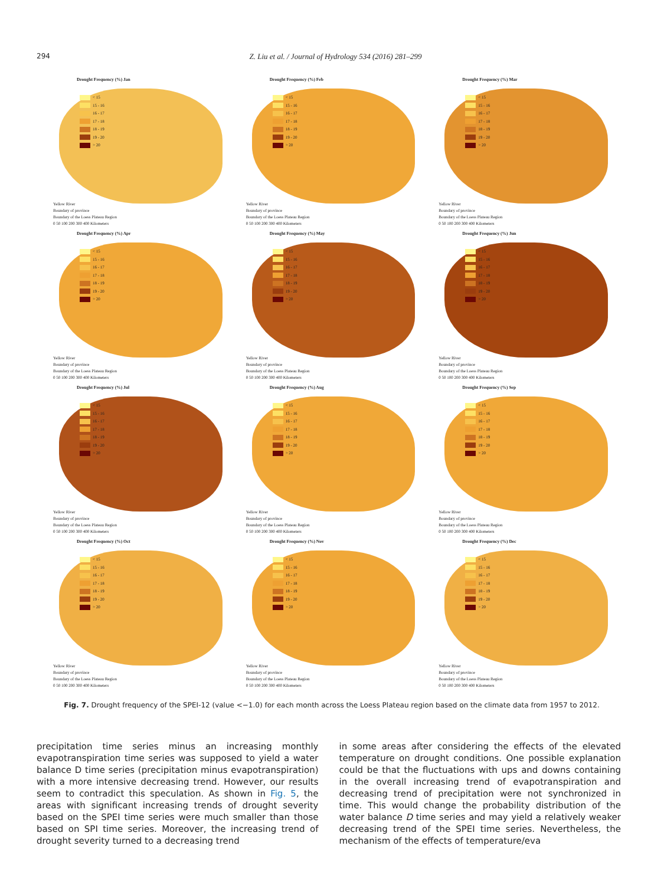294 Z. Liu et al. / Journal of Hydrology 534 (2016) 281–299
Drought Frequency (%) Jan
< 15
15 - 16
16 - 17
17 - 18
18 - 19
19 - 20
> 20
Yellow River
Boundary of province
Boundary of the Loess Plateau Region
0 50 100 200 300 400 Kilometers
Drought Frequency (%) Feb
< 15
15 - 16
16 - 17
17 - 18
18 - 19
19 - 20
> 20
Yellow River
Boundary of province
Boundary of the Loess Plateau Region
0 50 100 200 300 400 Kilometers
Drought Frequency (%) Mar
< 15
15 - 16
16 - 17
17 - 18
18 - 19
19 - 20
> 20
Yellow River
Boundary of province
Boundary of the Loess Plateau Region
0 50 100 200 300 400 Kilometers
Drought Frequency (%) Apr
< 15
15 - 16
16 - 17
17 - 18
18 - 19
19 - 20
> 20
Yellow River
Boundary of province
Boundary of the Loess Plateau Region
0 50 100 200 300 400 Kilometers
Drought Frequency (%) May
< 15
15 - 16
16 - 17
17 - 18
18 - 19
19 - 20
> 20
Yellow River
Boundary of province
Boundary of the Loess Plateau Region
0 50 100 200 300 400 Kilometers
Drought Frequency (%) Jun
< 15
15 - 16
16 - 17
17 - 18
18 - 19
19 - 20
> 20
Yellow River
Boundary of province
Boundary of the Loess Plateau Region
0 50 100 200 300 400 Kilometers
Drought Frequency (%) Jul
< 15
15 - 16
16 - 17
17 - 18
18 - 19
19 - 20
> 20
Yellow River
Boundary of province
Boundary of the Loess Plateau Region
0 50 100 200 300 400 Kilometers
Drought Frequency (%) Aug
< 15
15 - 16
16 - 17
17 - 18
18 - 19
19 - 20
> 20
Yellow River
Boundary of province
Boundary of the Loess Plateau Region
0 50 100 200 300 400 Kilometers
Drought Frequency (%) Sep
< 15
15 - 16
16 - 17
17 - 18
18 - 19
19 - 20
> 20
Yellow River
Boundary of province
Boundary of the Loess Plateau Region
0 50 100 200 300 400 Kilometers
Drought Frequency (%) Oct
< 15
15 - 16
16 - 17
17 - 18
18 - 19
19 - 20
> 20
Yellow River
Boundary of province
Boundary of the Loess Plateau Region
0 50 100 200 300 400 Kilometers
Drought Frequency (%) Nov
< 15
15 - 16
16 - 17
17 - 18
18 - 19
19 - 20
> 20
Yellow River
Boundary of province
Boundary of the Loess Plateau Region
0 50 100 200 300 400 Kilometers
Drought Frequency (%) Dec
< 15
15 - 16
16 - 17
17 - 18
18 - 19
19 - 20
> 20
Yellow River
Boundary of province
Boundary of the Loess Plateau Region
0 50 100 200 300 400 Kilometers
Fig. 7. Drought frequency of the SPEI-12 (value <−1.0) for each month across the Loess Plateau region based on the climate data from 1957 to 2012.
precipitation time series minus an increasing monthly evapotranspiration time series was supposed to yield a water balance D time series (precipitation minus evapotranspiration) with a more intensive decreasing trend. However, our results seem to contradict this speculation. As shown in Fig. 5, the areas with significant increasing trends of drought severity based on the SPEI time series were much smaller than those based on SPI time series. Moreover, the increasing trend of drought severity turned to a decreasing trend
in some areas after considering the effects of the elevated temperature on drought conditions. One possible explanation could be that the fluctuations with ups and downs containing in the overall increasing trend of evapotranspiration and decreasing trend of precipitation were not synchronized in time. This would change the probability distribution of the water balance D time series and may yield a relatively weaker decreasing trend of the SPEI time series. Nevertheless, the mechanism of the effects of temperature/eva